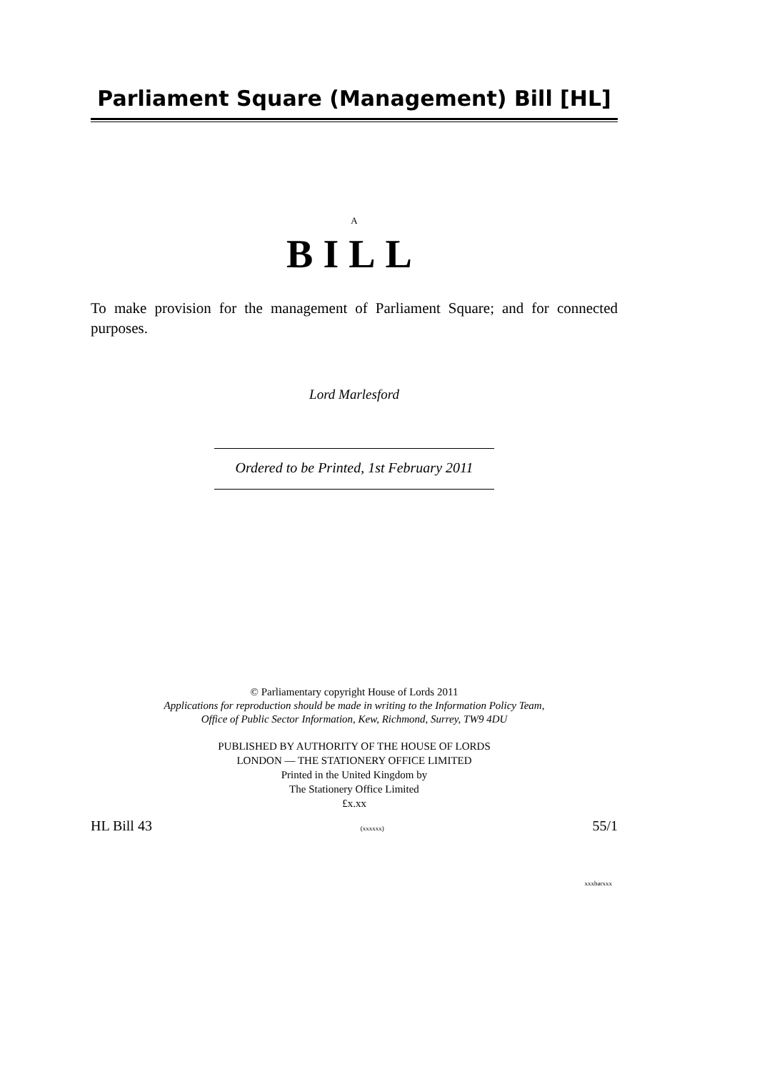Parliament Square (Management) Bill [HL]
A
BILL
To make provision for the management of Parliament Square; and for connected purposes.
Lord Marlesford
Ordered to be Printed, 1st February 2011
© Parliamentary copyright House of Lords 2011
Applications for reproduction should be made in writing to the Information Policy Team,
Office of Public Sector Information, Kew, Richmond, Surrey, TW9 4DU
PUBLISHED BY AUTHORITY OF THE HOUSE OF LORDS
LONDON — THE STATIONERY OFFICE LIMITED
Printed in the United Kingdom by
The Stationery Office Limited
£x.xx
HL Bill 43 (xxxxxx) 55/1
xxxbarxxx